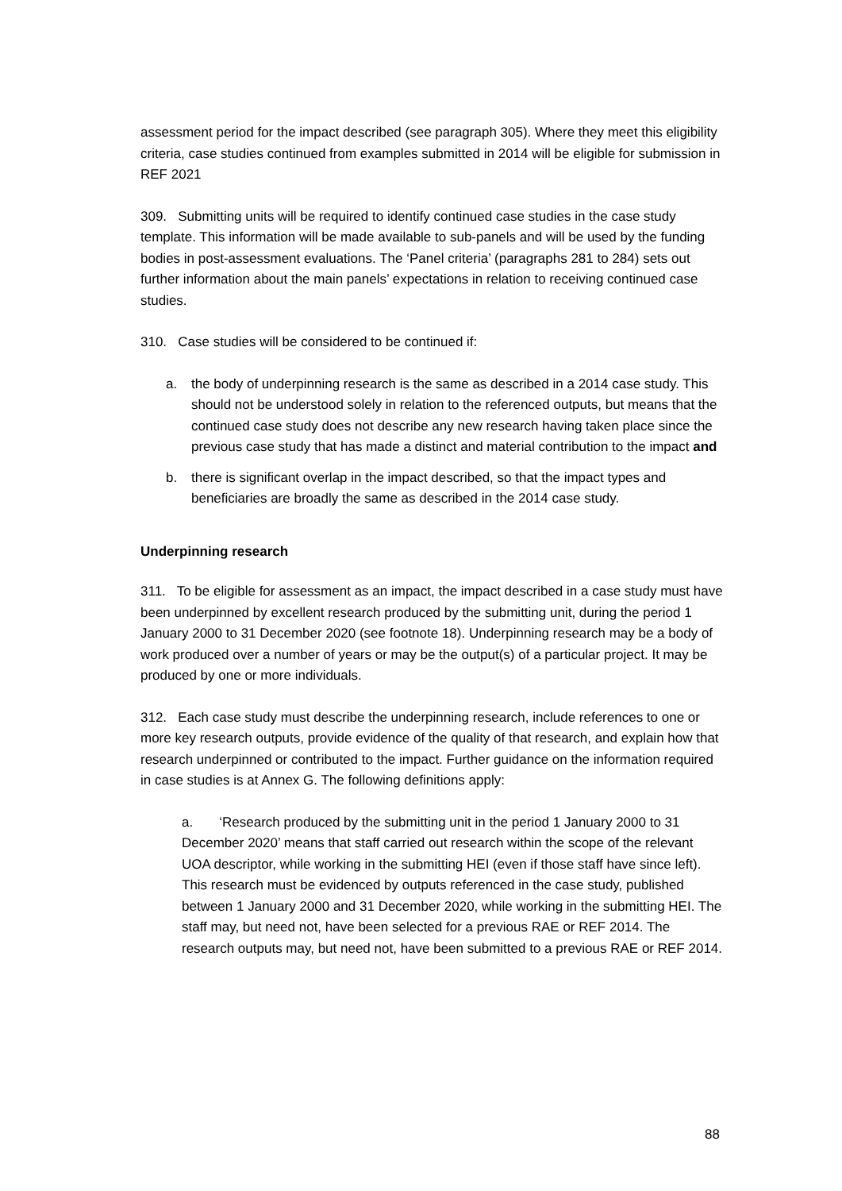assessment period for the impact described (see paragraph 305). Where they meet this eligibility criteria, case studies continued from examples submitted in 2014 will be eligible for submission in REF 2021
309. Submitting units will be required to identify continued case studies in the case study template. This information will be made available to sub-panels and will be used by the funding bodies in post-assessment evaluations. The ‘Panel criteria’ (paragraphs 281 to 284) sets out further information about the main panels’ expectations in relation to receiving continued case studies.
310. Case studies will be considered to be continued if:
a. the body of underpinning research is the same as described in a 2014 case study. This should not be understood solely in relation to the referenced outputs, but means that the continued case study does not describe any new research having taken place since the previous case study that has made a distinct and material contribution to the impact and
b. there is significant overlap in the impact described, so that the impact types and beneficiaries are broadly the same as described in the 2014 case study.
Underpinning research
311. To be eligible for assessment as an impact, the impact described in a case study must have been underpinned by excellent research produced by the submitting unit, during the period 1 January 2000 to 31 December 2020 (see footnote 18). Underpinning research may be a body of work produced over a number of years or may be the output(s) of a particular project. It may be produced by one or more individuals.
312. Each case study must describe the underpinning research, include references to one or more key research outputs, provide evidence of the quality of that research, and explain how that research underpinned or contributed to the impact. Further guidance on the information required in case studies is at Annex G. The following definitions apply:
a. ‘Research produced by the submitting unit in the period 1 January 2000 to 31 December 2020’ means that staff carried out research within the scope of the relevant UOA descriptor, while working in the submitting HEI (even if those staff have since left). This research must be evidenced by outputs referenced in the case study, published between 1 January 2000 and 31 December 2020, while working in the submitting HEI. The staff may, but need not, have been selected for a previous RAE or REF 2014. The research outputs may, but need not, have been submitted to a previous RAE or REF 2014.
88